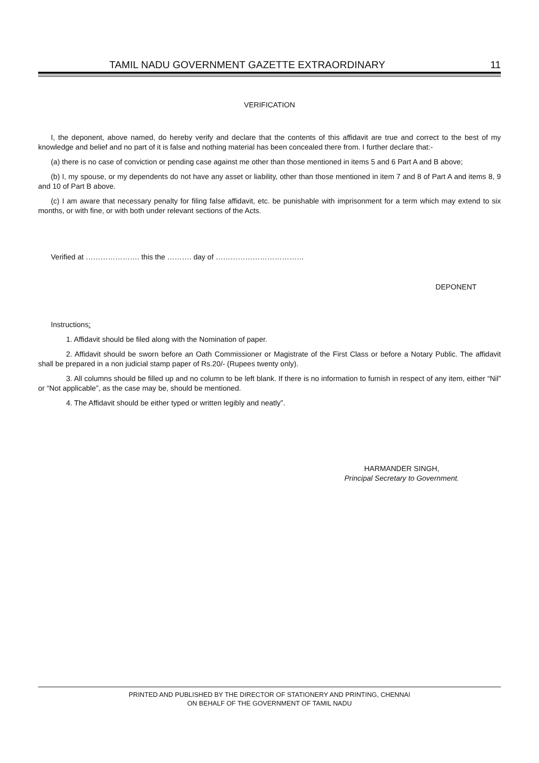TAMIL NADU GOVERNMENT GAZETTE EXTRAORDINARY 11
VERIFICATION
I, the deponent, above named, do hereby verify and declare that the contents of this affidavit are true and correct to the best of my knowledge and belief and no part of it is false and nothing material has been concealed there from. I further declare that:-
(a) there is no case of conviction or pending case against me other than those mentioned in items 5 and 6 Part A and B above;
(b) I, my spouse, or my dependents do not have any asset or liability, other than those mentioned in item 7 and 8 of Part A and items 8, 9 and 10 of Part B above.
(c) I am aware that necessary penalty for filing false affidavit, etc. be punishable with imprisonment for a term which may extend to six months, or with fine, or with both under relevant sections of the Acts.
Verified at …………………. this the ………. day of ………………………………
DEPONENT
Instructions:
1. Affidavit should be filed along with the Nomination of paper.
2. Affidavit should be sworn before an Oath Commissioner or Magistrate of the First Class or before a Notary Public. The affidavit shall be prepared in a non judicial stamp paper of Rs.20/- (Rupees twenty only).
3. All columns should be filled up and no column to be left blank. If there is no information to furnish in respect of any item, either “Nil” or “Not applicable”, as the case may be, should be mentioned.
4. The Affidavit should be either typed or written legibly and neatly”.
HARMANDER SINGH,
Principal Secretary to Government.
PRINTED AND PUBLISHED BY THE DIRECTOR OF STATIONERY AND PRINTING, CHENNAI
ON BEHALF OF THE GOVERNMENT OF TAMIL NADU